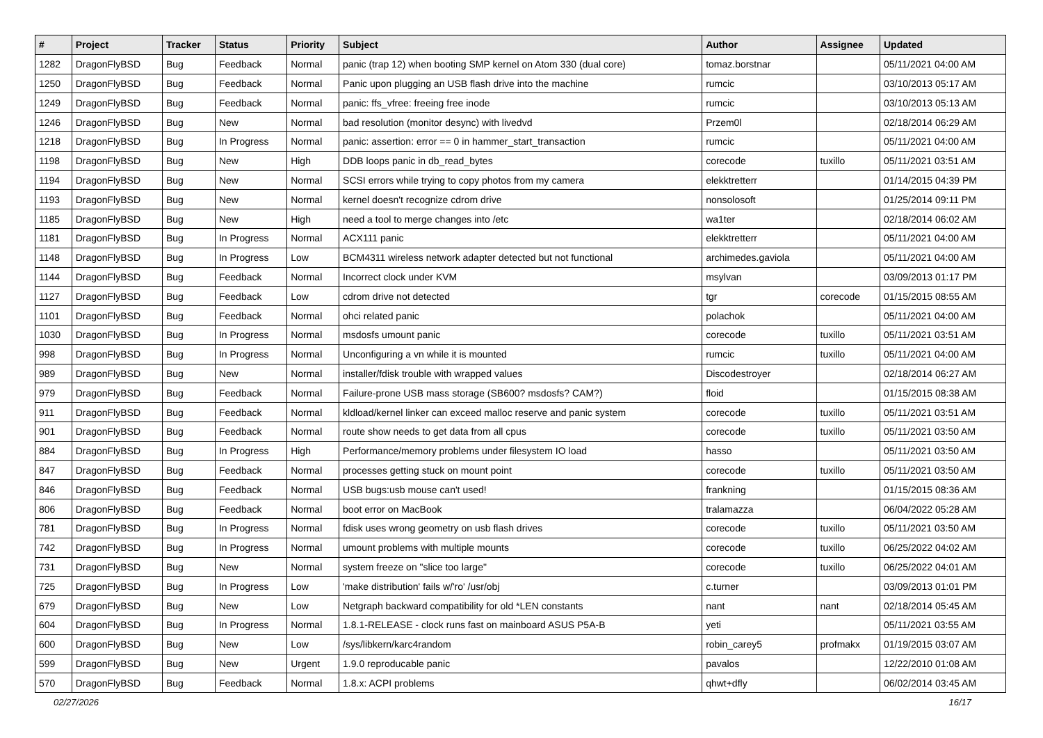| # | Project | Tracker | Status | Priority | Subject | Author | Assignee | Updated |
| --- | --- | --- | --- | --- | --- | --- | --- | --- |
| 1282 | DragonFlyBSD | Bug | Feedback | Normal | panic (trap 12) when booting SMP kernel on Atom 330 (dual core) | tomaz.borstnar | | 05/11/2021 04:00 AM |
| 1250 | DragonFlyBSD | Bug | Feedback | Normal | Panic upon plugging an USB flash drive into the machine | rumcic | | 03/10/2013 05:17 AM |
| 1249 | DragonFlyBSD | Bug | Feedback | Normal | panic: ffs_vfree: freeing free inode | rumcic | | 03/10/2013 05:13 AM |
| 1246 | DragonFlyBSD | Bug | New | Normal | bad resolution (monitor desync) with livedvd | Przem0l | | 02/18/2014 06:29 AM |
| 1218 | DragonFlyBSD | Bug | In Progress | Normal | panic: assertion: error == 0 in hammer_start_transaction | rumcic | | 05/11/2021 04:00 AM |
| 1198 | DragonFlyBSD | Bug | New | High | DDB loops panic in db_read_bytes | corecode | tuxillo | 05/11/2021 03:51 AM |
| 1194 | DragonFlyBSD | Bug | New | Normal | SCSI errors while trying to copy photos from my camera | elekktretterr | | 01/14/2015 04:39 PM |
| 1193 | DragonFlyBSD | Bug | New | Normal | kernel doesn't recognize cdrom drive | nonsolosoft | | 01/25/2014 09:11 PM |
| 1185 | DragonFlyBSD | Bug | New | High | need a tool to merge changes into /etc | wa1ter | | 02/18/2014 06:02 AM |
| 1181 | DragonFlyBSD | Bug | In Progress | Normal | ACX111 panic | elekktretterr | | 05/11/2021 04:00 AM |
| 1148 | DragonFlyBSD | Bug | In Progress | Low | BCM4311 wireless network adapter detected but not functional | archimedes.gaviola | | 05/11/2021 04:00 AM |
| 1144 | DragonFlyBSD | Bug | Feedback | Normal | Incorrect clock under KVM | msylvan | | 03/09/2013 01:17 PM |
| 1127 | DragonFlyBSD | Bug | Feedback | Low | cdrom drive not detected | tgr | corecode | 01/15/2015 08:55 AM |
| 1101 | DragonFlyBSD | Bug | Feedback | Normal | ohci related panic | polachok | | 05/11/2021 04:00 AM |
| 1030 | DragonFlyBSD | Bug | In Progress | Normal | msdosfs umount panic | corecode | tuxillo | 05/11/2021 03:51 AM |
| 998 | DragonFlyBSD | Bug | In Progress | Normal | Unconfiguring a vn while it is mounted | rumcic | tuxillo | 05/11/2021 04:00 AM |
| 989 | DragonFlyBSD | Bug | New | Normal | installer/fdisk trouble with wrapped values | Discodestroyer | | 02/18/2014 06:27 AM |
| 979 | DragonFlyBSD | Bug | Feedback | Normal | Failure-prone USB mass storage (SB600? msdosfs? CAM?) | floid | | 01/15/2015 08:38 AM |
| 911 | DragonFlyBSD | Bug | Feedback | Normal | kldload/kernel linker can exceed malloc reserve and panic system | corecode | tuxillo | 05/11/2021 03:51 AM |
| 901 | DragonFlyBSD | Bug | Feedback | Normal | route show needs to get data from all cpus | corecode | tuxillo | 05/11/2021 03:50 AM |
| 884 | DragonFlyBSD | Bug | In Progress | High | Performance/memory problems under filesystem IO load | hasso | | 05/11/2021 03:50 AM |
| 847 | DragonFlyBSD | Bug | Feedback | Normal | processes getting stuck on mount point | corecode | tuxillo | 05/11/2021 03:50 AM |
| 846 | DragonFlyBSD | Bug | Feedback | Normal | USB bugs:usb mouse can't used! | frankning | | 01/15/2015 08:36 AM |
| 806 | DragonFlyBSD | Bug | Feedback | Normal | boot error on MacBook | tralamazza | | 06/04/2022 05:28 AM |
| 781 | DragonFlyBSD | Bug | In Progress | Normal | fdisk uses wrong geometry on usb flash drives | corecode | tuxillo | 05/11/2021 03:50 AM |
| 742 | DragonFlyBSD | Bug | In Progress | Normal | umount problems with multiple mounts | corecode | tuxillo | 06/25/2022 04:02 AM |
| 731 | DragonFlyBSD | Bug | New | Normal | system freeze on "slice too large" | corecode | tuxillo | 06/25/2022 04:01 AM |
| 725 | DragonFlyBSD | Bug | In Progress | Low | 'make distribution' fails w/'ro' /usr/obj | c.turner | | 03/09/2013 01:01 PM |
| 679 | DragonFlyBSD | Bug | New | Low | Netgraph backward compatibility for old *LEN constants | nant | nant | 02/18/2014 05:45 AM |
| 604 | DragonFlyBSD | Bug | In Progress | Normal | 1.8.1-RELEASE - clock runs fast on mainboard ASUS P5A-B | yeti | | 05/11/2021 03:55 AM |
| 600 | DragonFlyBSD | Bug | New | Low | /sys/libkern/karc4random | robin_carey5 | profmakx | 01/19/2015 03:07 AM |
| 599 | DragonFlyBSD | Bug | New | Urgent | 1.9.0 reproducable panic | pavalos | | 12/22/2010 01:08 AM |
| 570 | DragonFlyBSD | Bug | Feedback | Normal | 1.8.x: ACPI problems | qhwt+dfly | | 06/02/2014 03:45 AM |
02/27/2026 16/17